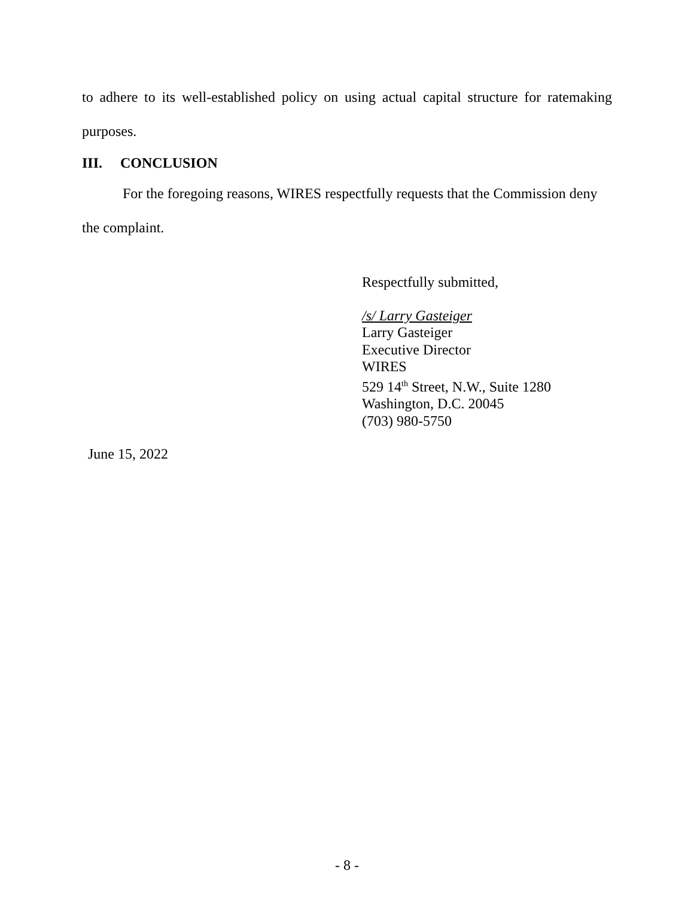to adhere to its well-established policy on using actual capital structure for ratemaking
purposes.
III. CONCLUSION
For the foregoing reasons, WIRES respectfully requests that the Commission deny
the complaint.
Respectfully submitted,
/s/ Larry Gasteiger
Larry Gasteiger
Executive Director
WIRES
529 14<sup>th</sup> Street, N.W., Suite 1280
Washington, D.C. 20045
(703) 980-5750
June 15, 2022
- 8 -